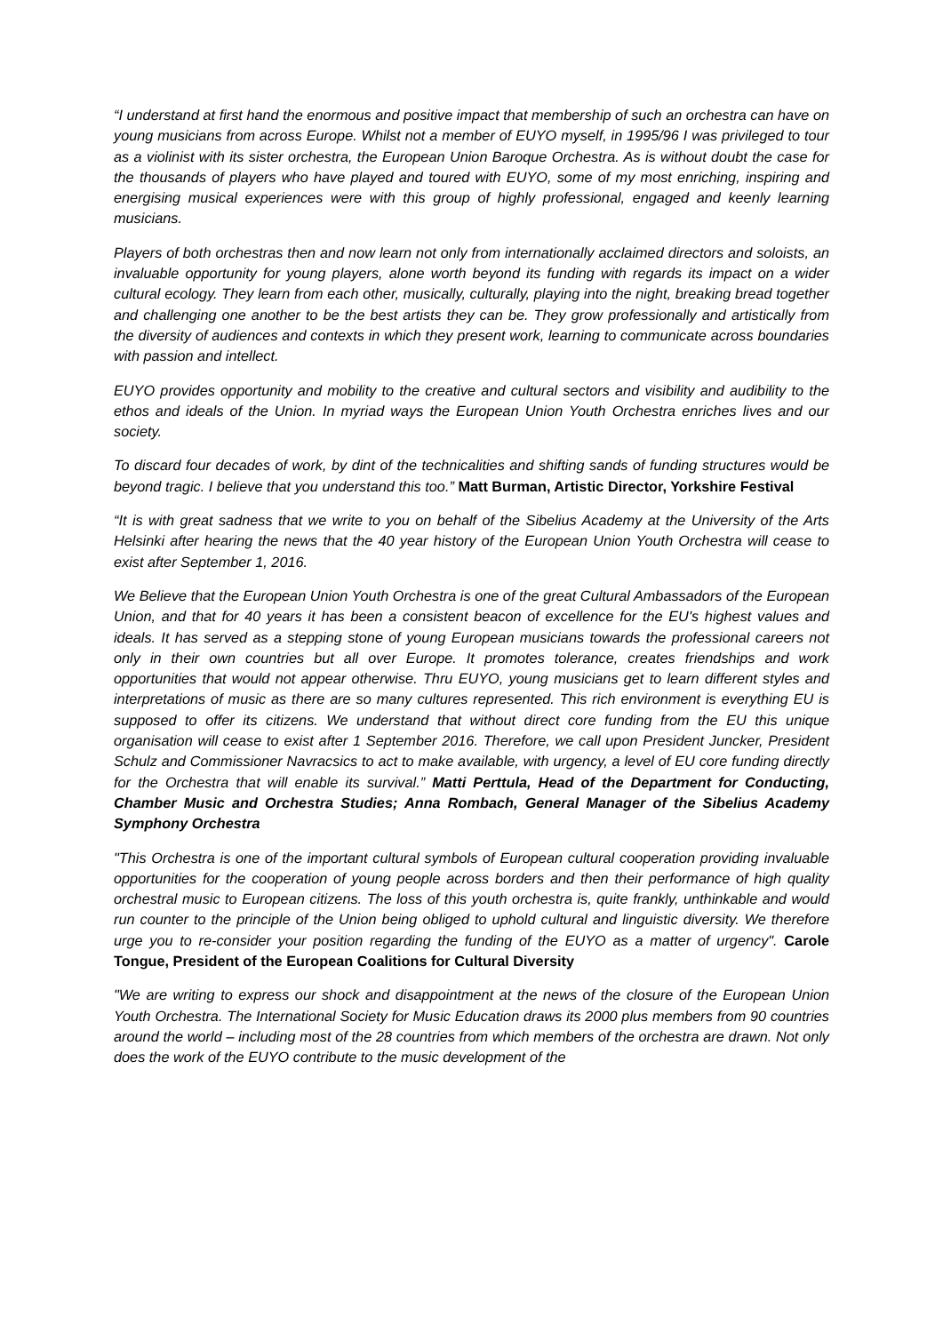“I understand at first hand the enormous and positive impact that membership of such an orchestra can have on young musicians from across Europe. Whilst not a member of EUYO myself, in 1995/96 I was privileged to tour as a violinist with its sister orchestra, the European Union Baroque Orchestra. As is without doubt the case for the thousands of players who have played and toured with EUYO, some of my most enriching, inspiring and energising musical experiences were with this group of highly professional, engaged and keenly learning musicians.
Players of both orchestras then and now learn not only from internationally acclaimed directors and soloists, an invaluable opportunity for young players, alone worth beyond its funding with regards its impact on a wider cultural ecology. They learn from each other, musically, culturally, playing into the night, breaking bread together and challenging one another to be the best artists they can be. They grow professionally and artistically from the diversity of audiences and contexts in which they present work, learning to communicate across boundaries with passion and intellect.
EUYO provides opportunity and mobility to the creative and cultural sectors and visibility and audibility to the ethos and ideals of the Union. In myriad ways the European Union Youth Orchestra enriches lives and our society.
To discard four decades of work, by dint of the technicalities and shifting sands of funding structures would be beyond tragic. I believe that you understand this too.” Matt Burman, Artistic Director, Yorkshire Festival
“It is with great sadness that we write to you on behalf of the Sibelius Academy at the University of the Arts Helsinki after hearing the news that the 40 year history of the European Union Youth Orchestra will cease to exist after September 1, 2016.
We Believe that the European Union Youth Orchestra is one of the great Cultural Ambassadors of the European Union, and that for 40 years it has been a consistent beacon of excellence for the EU's highest values and ideals. It has served as a stepping stone of young European musicians towards the professional careers not only in their own countries but all over Europe. It promotes tolerance, creates friendships and work opportunities that would not appear otherwise. Thru EUYO, young musicians get to learn different styles and interpretations of music as there are so many cultures represented. This rich environment is everything EU is supposed to offer its citizens. We understand that without direct core funding from the EU this unique organisation will cease to exist after 1 September 2016. Therefore, we call upon President Juncker, President Schulz and Commissioner Navracsics to act to make available, with urgency, a level of EU core funding directly for the Orchestra that will enable its survival.” Matti Perttula, Head of the Department for Conducting, Chamber Music and Orchestra Studies; Anna Rombach, General Manager of the Sibelius Academy Symphony Orchestra
"This Orchestra is one of the important cultural symbols of European cultural cooperation providing invaluable opportunities for the cooperation of young people across borders and then their performance of high quality orchestral music to European citizens. The loss of this youth orchestra is, quite frankly, unthinkable and would run counter to the principle of the Union being obliged to uphold cultural and linguistic diversity. We therefore urge you to re-consider your position regarding the funding of the EUYO as a matter of urgency". Carole Tongue, President of the European Coalitions for Cultural Diversity
"We are writing to express our shock and disappointment at the news of the closure of the European Union Youth Orchestra. The International Society for Music Education draws its 2000 plus members from 90 countries around the world – including most of the 28 countries from which members of the orchestra are drawn. Not only does the work of the EUYO contribute to the music development of the